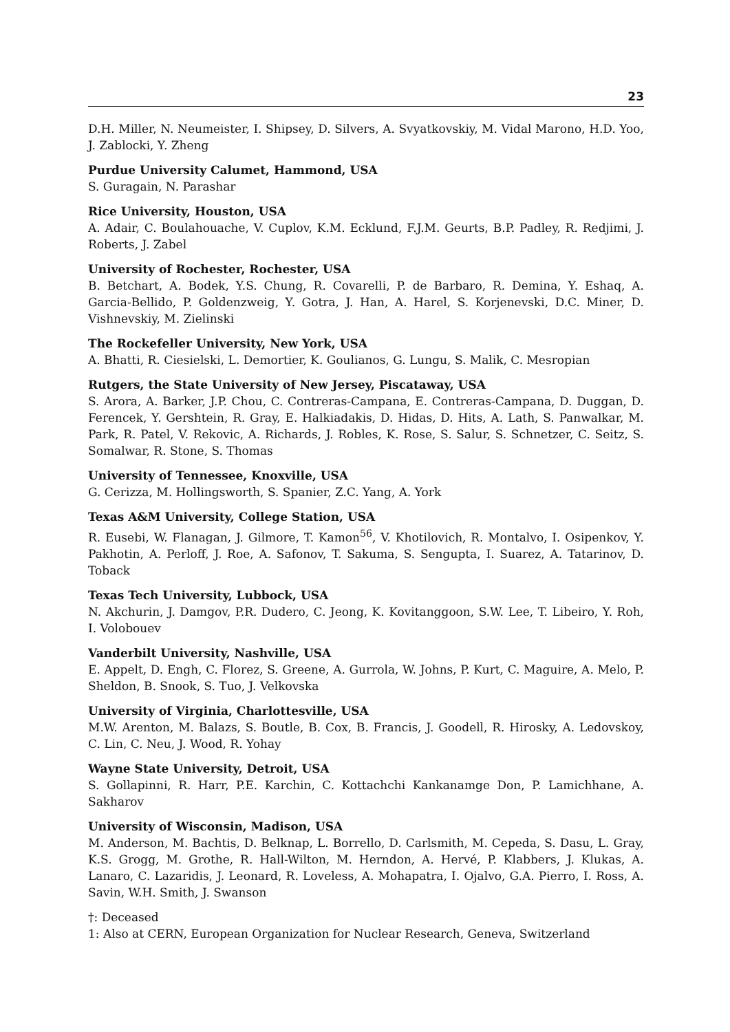23
D.H. Miller, N. Neumeister, I. Shipsey, D. Silvers, A. Svyatkovskiy, M. Vidal Marono, H.D. Yoo, J. Zablocki, Y. Zheng
Purdue University Calumet, Hammond, USA
S. Guragain, N. Parashar
Rice University, Houston, USA
A. Adair, C. Boulahouache, V. Cuplov, K.M. Ecklund, F.J.M. Geurts, B.P. Padley, R. Redjimi, J. Roberts, J. Zabel
University of Rochester, Rochester, USA
B. Betchart, A. Bodek, Y.S. Chung, R. Covarelli, P. de Barbaro, R. Demina, Y. Eshaq, A. Garcia-Bellido, P. Goldenzweig, Y. Gotra, J. Han, A. Harel, S. Korjenevski, D.C. Miner, D. Vishnevskiy, M. Zielinski
The Rockefeller University, New York, USA
A. Bhatti, R. Ciesielski, L. Demortier, K. Goulianos, G. Lungu, S. Malik, C. Mesropian
Rutgers, the State University of New Jersey, Piscataway, USA
S. Arora, A. Barker, J.P. Chou, C. Contreras-Campana, E. Contreras-Campana, D. Duggan, D. Ferencek, Y. Gershtein, R. Gray, E. Halkiadakis, D. Hidas, D. Hits, A. Lath, S. Panwalkar, M. Park, R. Patel, V. Rekovic, A. Richards, J. Robles, K. Rose, S. Salur, S. Schnetzer, C. Seitz, S. Somalwar, R. Stone, S. Thomas
University of Tennessee, Knoxville, USA
G. Cerizza, M. Hollingsworth, S. Spanier, Z.C. Yang, A. York
Texas A&M University, College Station, USA
R. Eusebi, W. Flanagan, J. Gilmore, T. Kamon<sup>56</sup>, V. Khotilovich, R. Montalvo, I. Osipenkov, Y. Pakhotin, A. Perloff, J. Roe, A. Safonov, T. Sakuma, S. Sengupta, I. Suarez, A. Tatarinov, D. Toback
Texas Tech University, Lubbock, USA
N. Akchurin, J. Damgov, P.R. Dudero, C. Jeong, K. Kovitanggoon, S.W. Lee, T. Libeiro, Y. Roh, I. Volobouev
Vanderbilt University, Nashville, USA
E. Appelt, D. Engh, C. Florez, S. Greene, A. Gurrola, W. Johns, P. Kurt, C. Maguire, A. Melo, P. Sheldon, B. Snook, S. Tuo, J. Velkovska
University of Virginia, Charlottesville, USA
M.W. Arenton, M. Balazs, S. Boutle, B. Cox, B. Francis, J. Goodell, R. Hirosky, A. Ledovskoy, C. Lin, C. Neu, J. Wood, R. Yohay
Wayne State University, Detroit, USA
S. Gollapinni, R. Harr, P.E. Karchin, C. Kottachchi Kankanamge Don, P. Lamichhane, A. Sakharov
University of Wisconsin, Madison, USA
M. Anderson, M. Bachtis, D. Belknap, L. Borrello, D. Carlsmith, M. Cepeda, S. Dasu, L. Gray, K.S. Grogg, M. Grothe, R. Hall-Wilton, M. Herndon, A. Hervé, P. Klabbers, J. Klukas, A. Lanaro, C. Lazaridis, J. Leonard, R. Loveless, A. Mohapatra, I. Ojalvo, G.A. Pierro, I. Ross, A. Savin, W.H. Smith, J. Swanson
†: Deceased
1: Also at CERN, European Organization for Nuclear Research, Geneva, Switzerland